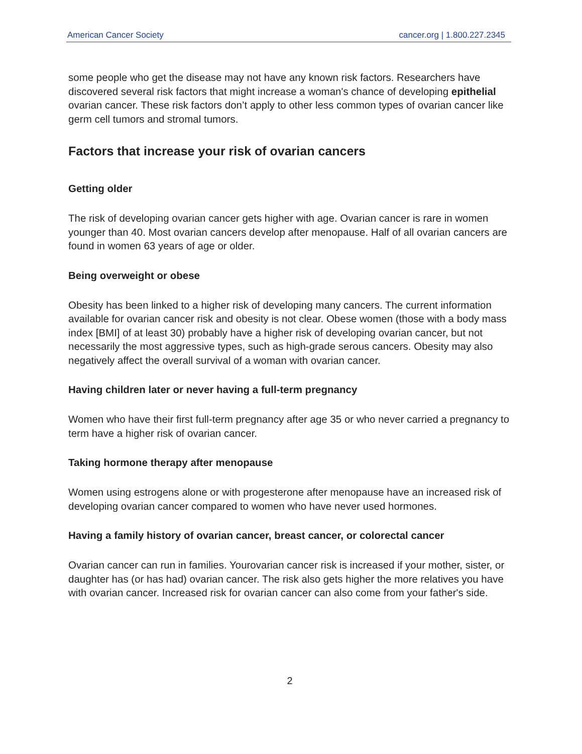American Cancer Society cancer.org | 1.800.227.2345
some people who get the disease may not have any known risk factors. Researchers have discovered several risk factors that might increase a woman's chance of developing epithelial ovarian cancer. These risk factors don’t apply to other less common types of ovarian cancer like germ cell tumors and stromal tumors.
Factors that increase your risk of ovarian cancers
Getting older
The risk of developing ovarian cancer gets higher with age. Ovarian cancer is rare in women younger than 40. Most ovarian cancers develop after menopause. Half of all ovarian cancers are found in women 63 years of age or older.
Being overweight or obese
Obesity has been linked to a higher risk of developing many cancers. The current information available for ovarian cancer risk and obesity is not clear. Obese women (those with a body mass index [BMI] of at least 30) probably have a higher risk of developing ovarian cancer, but not necessarily the most aggressive types, such as high-grade serous cancers. Obesity may also negatively affect the overall survival of a woman with ovarian cancer.
Having children later or never having a full-term pregnancy
Women who have their first full-term pregnancy after age 35 or who never carried a pregnancy to term have a higher risk of ovarian cancer.
Taking hormone therapy after menopause
Women using estrogens alone or with progesterone after menopause have an increased risk of developing ovarian cancer compared to women who have never used hormones.
Having a family history of ovarian cancer, breast cancer, or colorectal cancer
Ovarian cancer can run in families. Yourovarian cancer risk is increased if your mother, sister, or daughter has (or has had) ovarian cancer. The risk also gets higher the more relatives you have with ovarian cancer. Increased risk for ovarian cancer can also come from your father's side.
2